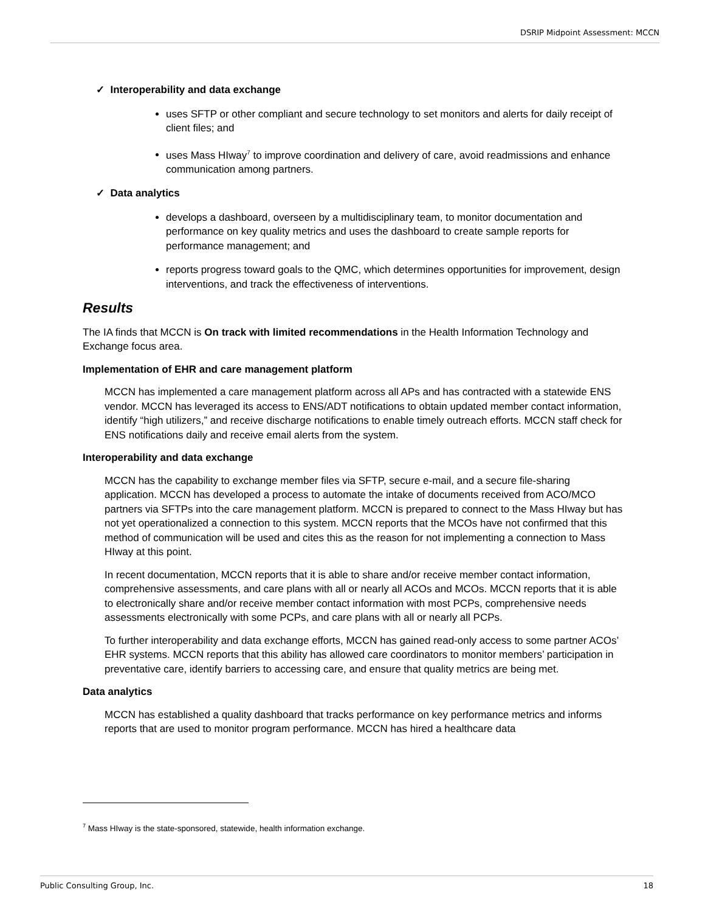DSRIP Midpoint Assessment: MCCN
✓ Interoperability and data exchange
uses SFTP or other compliant and secure technology to set monitors and alerts for daily receipt of client files; and
uses Mass HIway<sup>7</sup> to improve coordination and delivery of care, avoid readmissions and enhance communication among partners.
✓ Data analytics
develops a dashboard, overseen by a multidisciplinary team, to monitor documentation and performance on key quality metrics and uses the dashboard to create sample reports for performance management; and
reports progress toward goals to the QMC, which determines opportunities for improvement, design interventions, and track the effectiveness of interventions.
Results
The IA finds that MCCN is On track with limited recommendations in the Health Information Technology and Exchange focus area.
Implementation of EHR and care management platform
MCCN has implemented a care management platform across all APs and has contracted with a statewide ENS vendor. MCCN has leveraged its access to ENS/ADT notifications to obtain updated member contact information, identify “high utilizers,” and receive discharge notifications to enable timely outreach efforts. MCCN staff check for ENS notifications daily and receive email alerts from the system.
Interoperability and data exchange
MCCN has the capability to exchange member files via SFTP, secure e-mail, and a secure file-sharing application. MCCN has developed a process to automate the intake of documents received from ACO/MCO partners via SFTPs into the care management platform. MCCN is prepared to connect to the Mass HIway but has not yet operationalized a connection to this system. MCCN reports that the MCOs have not confirmed that this method of communication will be used and cites this as the reason for not implementing a connection to Mass HIway at this point.
In recent documentation, MCCN reports that it is able to share and/or receive member contact information, comprehensive assessments, and care plans with all or nearly all ACOs and MCOs. MCCN reports that it is able to electronically share and/or receive member contact information with most PCPs, comprehensive needs assessments electronically with some PCPs, and care plans with all or nearly all PCPs.
To further interoperability and data exchange efforts, MCCN has gained read-only access to some partner ACOs’ EHR systems. MCCN reports that this ability has allowed care coordinators to monitor members’ participation in preventative care, identify barriers to accessing care, and ensure that quality metrics are being met.
Data analytics
MCCN has established a quality dashboard that tracks performance on key performance metrics and informs reports that are used to monitor program performance. MCCN has hired a healthcare data
<sup>7</sup> Mass HIway is the state-sponsored, statewide, health information exchange.
Public Consulting Group, Inc. 18